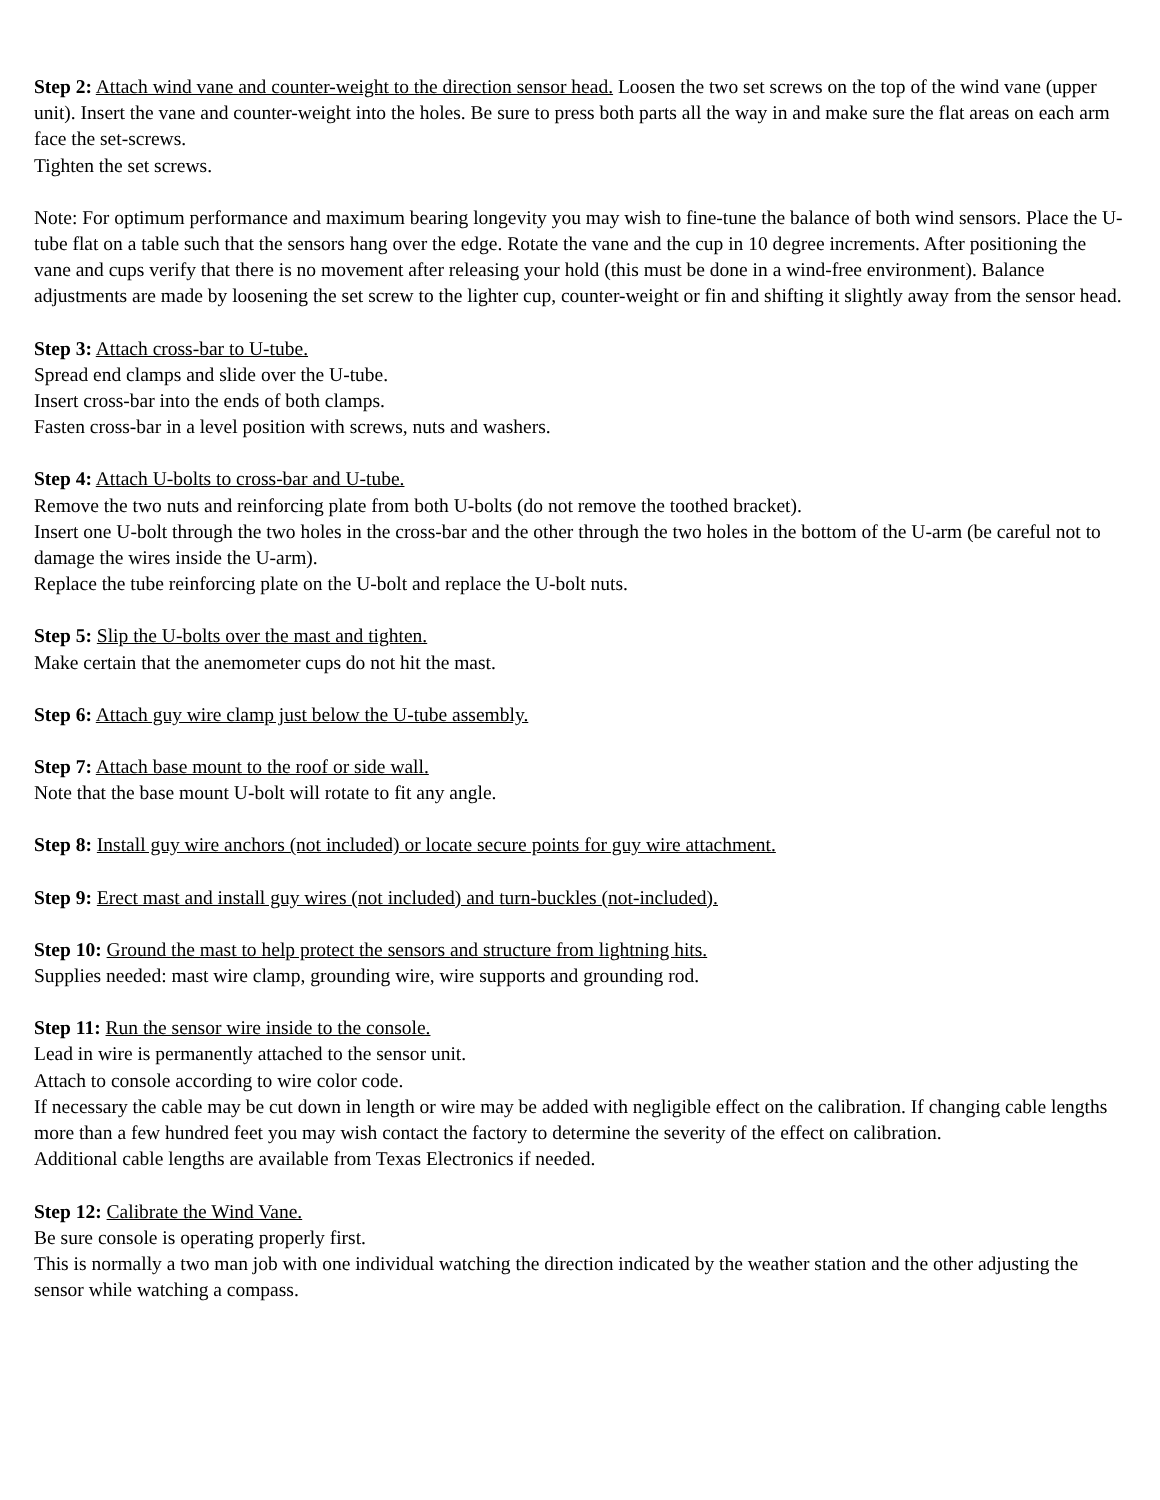Step 2: Attach wind vane and counter-weight to the direction sensor head. Loosen the two set screws on the top of the wind vane (upper unit). Insert the vane and counter-weight into the holes. Be sure to press both parts all the way in and make sure the flat areas on each arm face the set-screws.
Tighten the set screws.
Note: For optimum performance and maximum bearing longevity you may wish to fine-tune the balance of both wind sensors. Place the U-tube flat on a table such that the sensors hang over the edge. Rotate the vane and the cup in 10 degree increments. After positioning the vane and cups verify that there is no movement after releasing your hold (this must be done in a wind-free environment). Balance adjustments are made by loosening the set screw to the lighter cup, counter-weight or fin and shifting it slightly away from the sensor head.
Step 3: Attach cross-bar to U-tube.
Spread end clamps and slide over the U-tube.
Insert cross-bar into the ends of both clamps.
Fasten cross-bar in a level position with screws, nuts and washers.
Step 4: Attach U-bolts to cross-bar and U-tube.
Remove the two nuts and reinforcing plate from both U-bolts (do not remove the toothed bracket).
Insert one U-bolt through the two holes in the cross-bar and the other through the two holes in the bottom of the U-arm (be careful not to damage the wires inside the U-arm).
Replace the tube reinforcing plate on the U-bolt and replace the U-bolt nuts.
Step 5: Slip the U-bolts over the mast and tighten.
Make certain that the anemometer cups do not hit the mast.
Step 6: Attach guy wire clamp just below the U-tube assembly.
Step 7: Attach base mount to the roof or side wall.
Note that the base mount U-bolt will rotate to fit any angle.
Step 8: Install guy wire anchors (not included) or locate secure points for guy wire attachment.
Step 9: Erect mast and install guy wires (not included) and turn-buckles (not-included).
Step 10: Ground the mast to help protect the sensors and structure from lightning hits.
Supplies needed: mast wire clamp, grounding wire, wire supports and grounding rod.
Step 11: Run the sensor wire inside to the console.
Lead in wire is permanently attached to the sensor unit.
Attach to console according to wire color code.
If necessary the cable may be cut down in length or wire may be added with negligible effect on the calibration. If changing cable lengths more than a few hundred feet you may wish contact the factory to determine the severity of the effect on calibration.
Additional cable lengths are available from Texas Electronics if needed.
Step 12: Calibrate the Wind Vane.
Be sure console is operating properly first.
This is normally a two man job with one individual watching the direction indicated by the weather station and the other adjusting the sensor while watching a compass.